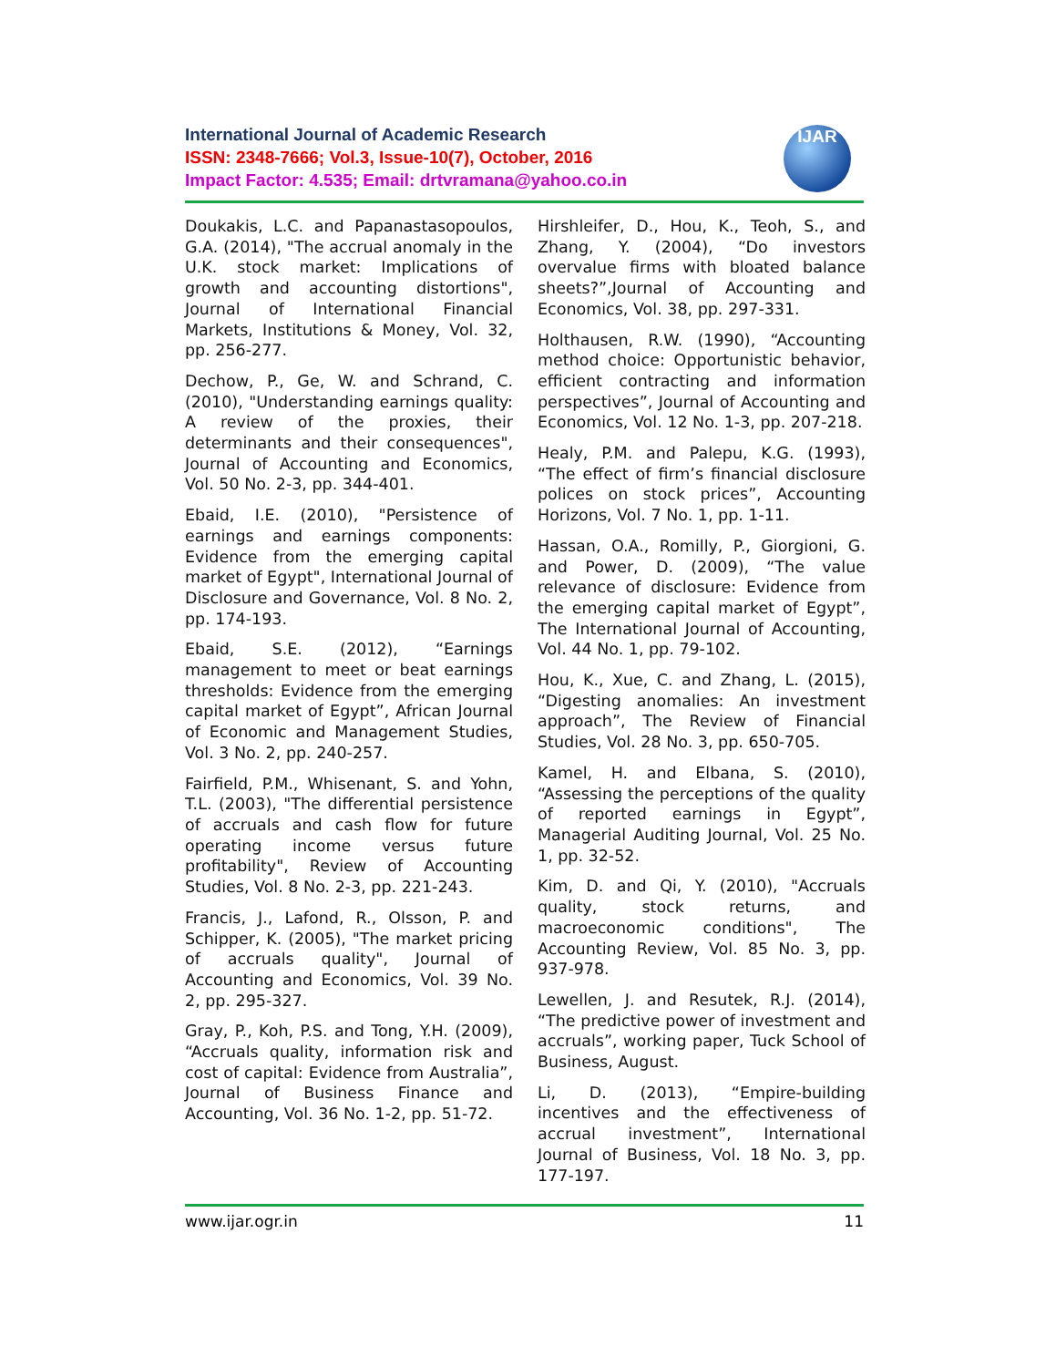International Journal of Academic Research
ISSN: 2348-7666; Vol.3, Issue-10(7), October, 2016
Impact Factor: 4.535; Email: drtvramana@yahoo.co.in
IJAR
Doukakis, L.C. and Papanastasopoulos, G.A. (2014), "The accrual anomaly in the U.K. stock market: Implications of growth and accounting distortions", Journal of International Financial Markets, Institutions & Money, Vol. 32, pp. 256-277.
Dechow, P., Ge, W. and Schrand, C. (2010), "Understanding earnings quality: A review of the proxies, their determinants and their consequences", Journal of Accounting and Economics, Vol. 50 No. 2-3, pp. 344-401.
Ebaid, I.E. (2010), "Persistence of earnings and earnings components: Evidence from the emerging capital market of Egypt", International Journal of Disclosure and Governance, Vol. 8 No. 2, pp. 174-193.
Ebaid, S.E. (2012), “Earnings management to meet or beat earnings thresholds: Evidence from the emerging capital market of Egypt”, African Journal of Economic and Management Studies, Vol. 3 No. 2, pp. 240-257.
Fairfield, P.M., Whisenant, S. and Yohn, T.L. (2003), "The differential persistence of accruals and cash flow for future operating income versus future profitability", Review of Accounting Studies, Vol. 8 No. 2-3, pp. 221-243.
Francis, J., Lafond, R., Olsson, P. and Schipper, K. (2005), "The market pricing of accruals quality", Journal of Accounting and Economics, Vol. 39 No. 2, pp. 295-327.
Gray, P., Koh, P.S. and Tong, Y.H. (2009), “Accruals quality, information risk and cost of capital: Evidence from Australia”, Journal of Business Finance and Accounting, Vol. 36 No. 1-2, pp. 51-72.
Hirshleifer, D., Hou, K., Teoh, S., and Zhang, Y. (2004), “Do investors overvalue firms with bloated balance sheets?”,Journal of Accounting and Economics, Vol. 38, pp. 297-331.
Holthausen, R.W. (1990), “Accounting method choice: Opportunistic behavior, efficient contracting and information perspectives”, Journal of Accounting and Economics, Vol. 12 No. 1-3, pp. 207-218.
Healy, P.M. and Palepu, K.G. (1993), “The effect of firm’s financial disclosure polices on stock prices”, Accounting Horizons, Vol. 7 No. 1, pp. 1-11.
Hassan, O.A., Romilly, P., Giorgioni, G. and Power, D. (2009), “The value relevance of disclosure: Evidence from the emerging capital market of Egypt”, The International Journal of Accounting, Vol. 44 No. 1, pp. 79-102.
Hou, K., Xue, C. and Zhang, L. (2015), “Digesting anomalies: An investment approach”, The Review of Financial Studies, Vol. 28 No. 3, pp. 650-705.
Kamel, H. and Elbana, S. (2010), “Assessing the perceptions of the quality of reported earnings in Egypt”, Managerial Auditing Journal, Vol. 25 No. 1, pp. 32-52.
Kim, D. and Qi, Y. (2010), "Accruals quality, stock returns, and macroeconomic conditions", The Accounting Review, Vol. 85 No. 3, pp. 937-978.
Lewellen, J. and Resutek, R.J. (2014), “The predictive power of investment and accruals”, working paper, Tuck School of Business, August.
Li, D. (2013), “Empire-building incentives and the effectiveness of accrual investment”, International Journal of Business, Vol. 18 No. 3, pp. 177-197.
www.ijar.ogr.in 11